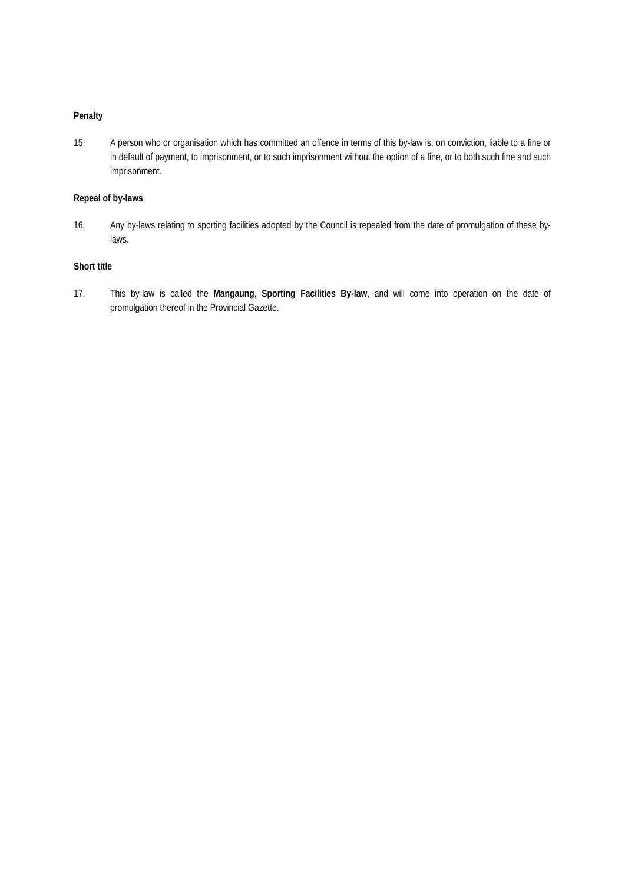Penalty
15. A person who or organisation which has committed an offence in terms of this by-law is, on conviction, liable to a fine or in default of payment, to imprisonment, or to such imprisonment without the option of a fine, or to both such fine and such imprisonment.
Repeal of by-laws
16. Any by-laws relating to sporting facilities adopted by the Council is repealed from the date of promulgation of these by-laws.
Short title
17. This by-law is called the Mangaung, Sporting Facilities By-law, and will come into operation on the date of promulgation thereof in the Provincial Gazette.